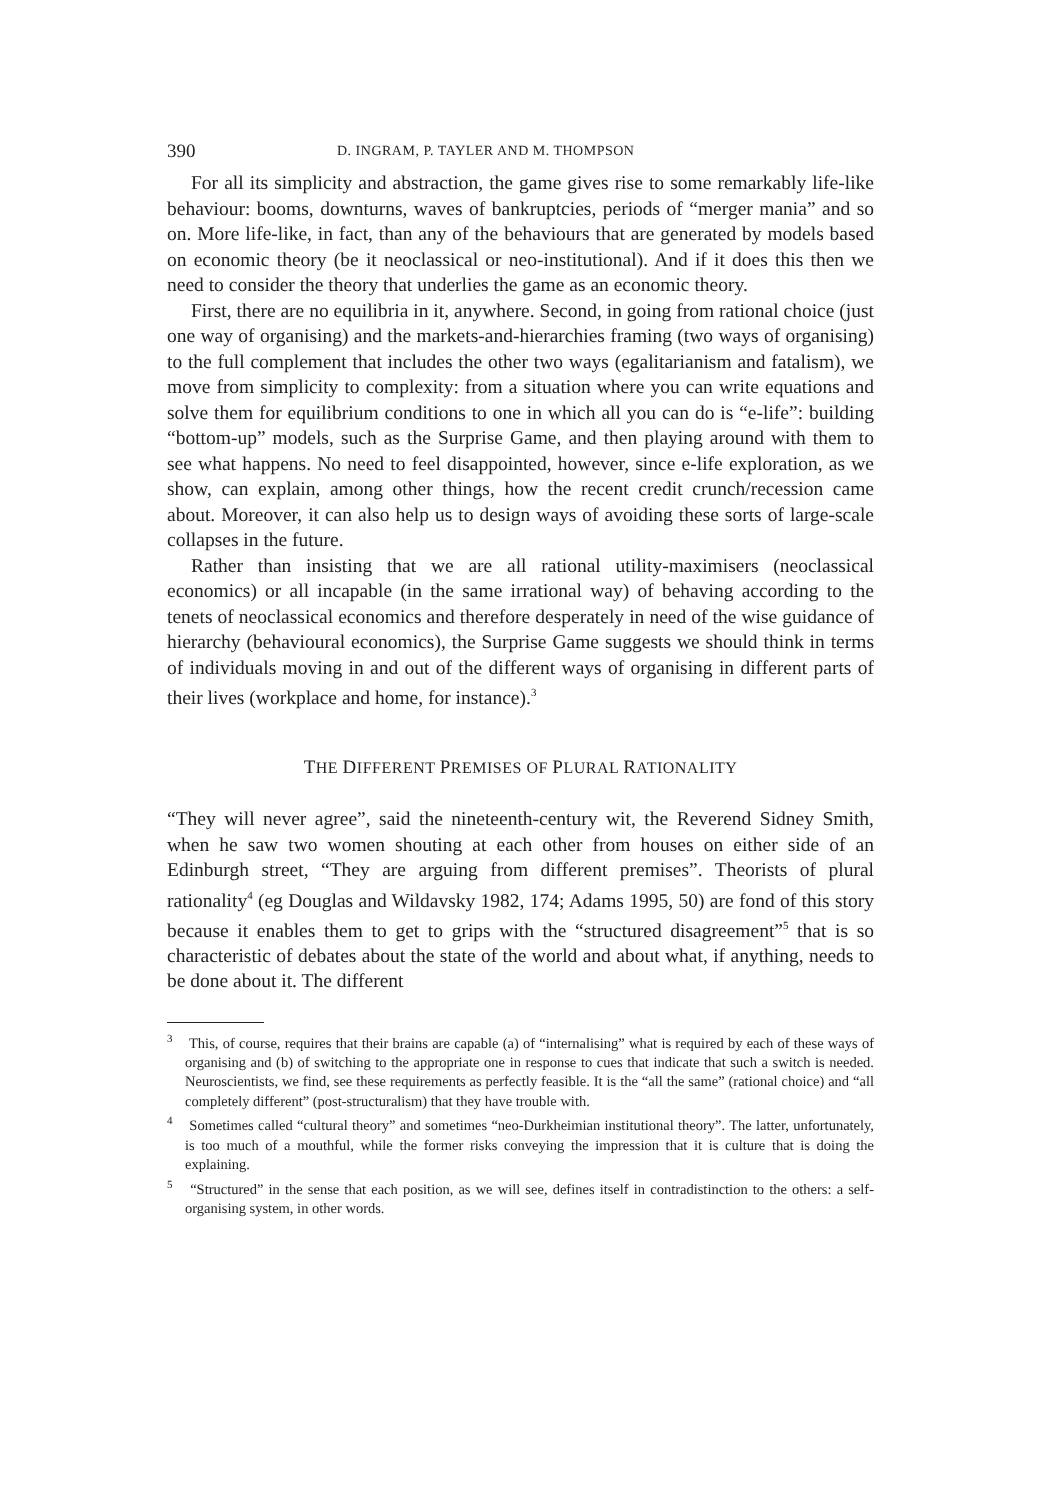390 D. INGRAM, P. TAYLER AND M. THOMPSON
For all its simplicity and abstraction, the game gives rise to some remarkably life-like behaviour: booms, downturns, waves of bankruptcies, periods of “merger mania” and so on. More life-like, in fact, than any of the behaviours that are generated by models based on economic theory (be it neoclassical or neo-institutional). And if it does this then we need to consider the theory that underlies the game as an economic theory.
First, there are no equilibria in it, anywhere. Second, in going from rational choice (just one way of organising) and the markets-and-hierarchies framing (two ways of organising) to the full complement that includes the other two ways (egalitarianism and fatalism), we move from simplicity to complexity: from a situation where you can write equations and solve them for equilibrium conditions to one in which all you can do is “e-life”: building “bottom-up” models, such as the Surprise Game, and then playing around with them to see what happens. No need to feel disappointed, however, since e-life exploration, as we show, can explain, among other things, how the recent credit crunch/recession came about. Moreover, it can also help us to design ways of avoiding these sorts of large-scale collapses in the future.
Rather than insisting that we are all rational utility-maximisers (neoclassical economics) or all incapable (in the same irrational way) of behaving according to the tenets of neoclassical economics and therefore desperately in need of the wise guidance of hierarchy (behavioural economics), the Surprise Game suggests we should think in terms of individuals moving in and out of the different ways of organising in different parts of their lives (workplace and home, for instance).<sup>3</sup>
THE DIFFERENT PREMISES OF PLURAL RATIONALITY
“They will never agree”, said the nineteenth-century wit, the Reverend Sidney Smith, when he saw two women shouting at each other from houses on either side of an Edinburgh street, “They are arguing from different premises”. Theorists of plural rationality<sup>4</sup> (eg Douglas and Wildavsky 1982, 174; Adams 1995, 50) are fond of this story because it enables them to get to grips with the “structured disagreement”<sup>5</sup> that is so characteristic of debates about the state of the world and about what, if anything, needs to be done about it. The different
<sup>3</sup> This, of course, requires that their brains are capable (a) of “internalising” what is required by each of these ways of organising and (b) of switching to the appropriate one in response to cues that indicate that such a switch is needed. Neuroscientists, we find, see these requirements as perfectly feasible. It is the “all the same” (rational choice) and “all completely different” (post-structuralism) that they have trouble with.
<sup>4</sup> Sometimes called “cultural theory” and sometimes “neo-Durkheimian institutional theory”. The latter, unfortunately, is too much of a mouthful, while the former risks conveying the impression that it is culture that is doing the explaining.
<sup>5</sup> “Structured” in the sense that each position, as we will see, defines itself in contradistinction to the others: a self-organising system, in other words.